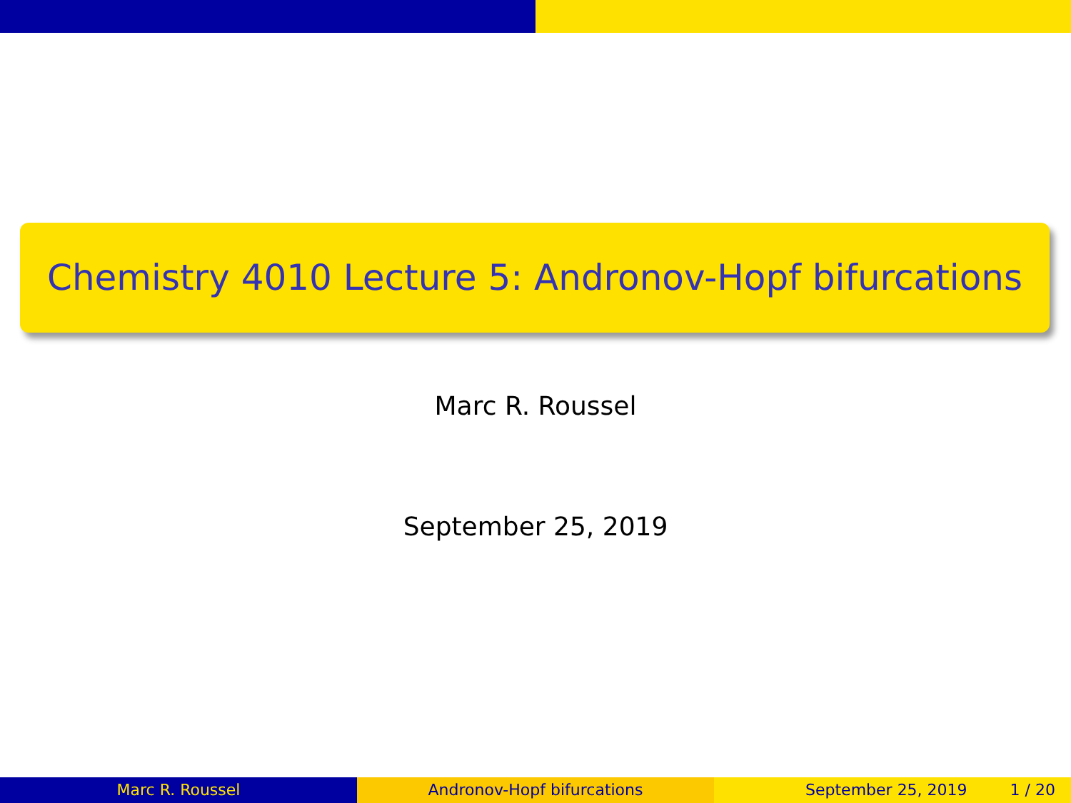Chemistry 4010 Lecture 5: Andronov-Hopf bifurcations
Marc R. Roussel
September 25, 2019
Marc R. Roussel Andronov-Hopf bifurcations September 25, 2019 1 / 20